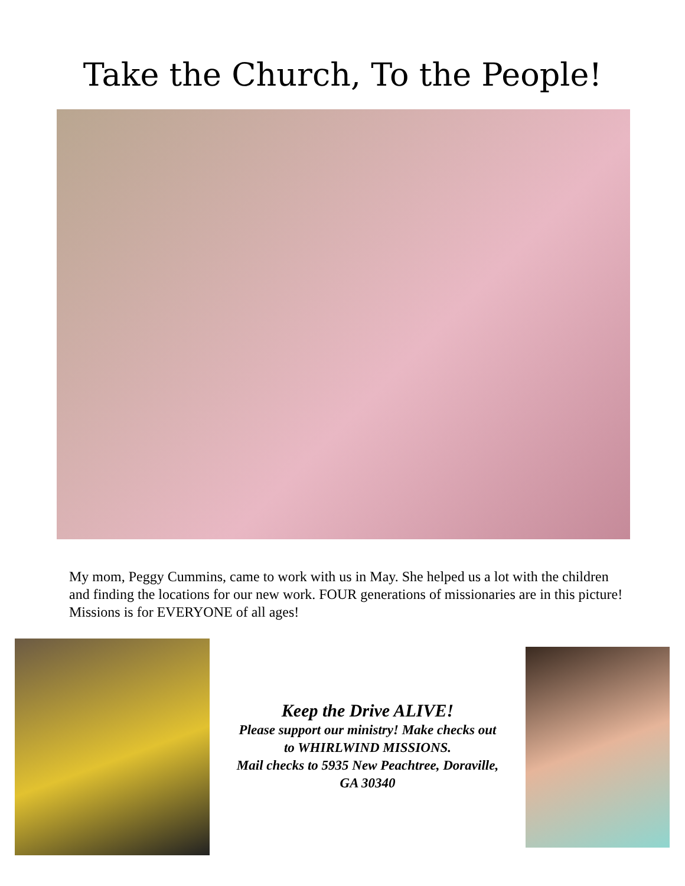Take the Church, To the People!
My mom, Peggy Cummins, came to work with us in May. She helped us a lot with the children and finding the locations for our new work. FOUR generations of missionaries are in this picture! Missions is for EVERYONE of all ages!
Keep the Drive ALIVE!
Please support our ministry! Make checks out
to WHIRLWIND MISSIONS.
Mail checks to 5935 New Peachtree, Doraville,
GA 30340